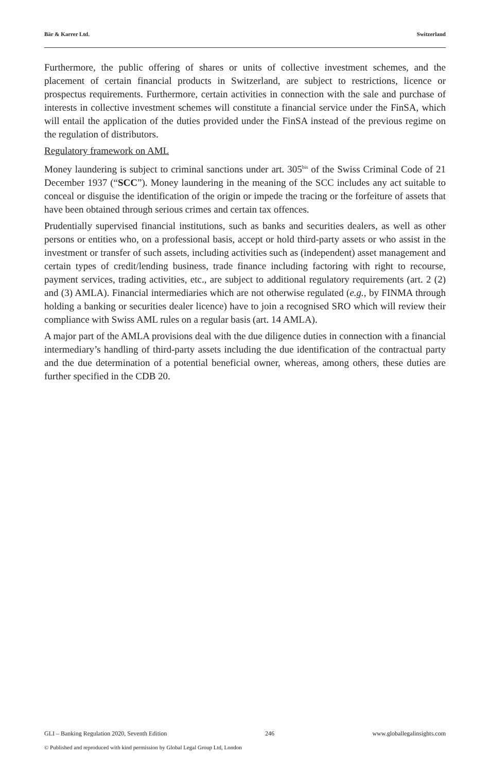Bär & Karrer Ltd. Switzerland
Furthermore, the public offering of shares or units of collective investment schemes, and the placement of certain financial products in Switzerland, are subject to restrictions, licence or prospectus requirements. Furthermore, certain activities in connection with the sale and purchase of interests in collective investment schemes will constitute a financial service under the FinSA, which will entail the application of the duties provided under the FinSA instead of the previous regime on the regulation of distributors.
Regulatory framework on AML
Money laundering is subject to criminal sanctions under art. 305<sup>bis</sup> of the Swiss Criminal Code of 21 December 1937 (“SCC”). Money laundering in the meaning of the SCC includes any act suitable to conceal or disguise the identification of the origin or impede the tracing or the forfeiture of assets that have been obtained through serious crimes and certain tax offences.
Prudentially supervised financial institutions, such as banks and securities dealers, as well as other persons or entities who, on a professional basis, accept or hold third-party assets or who assist in the investment or transfer of such assets, including activities such as (independent) asset management and certain types of credit/lending business, trade finance including factoring with right to recourse, payment services, trading activities, etc., are subject to additional regulatory requirements (art. 2 (2) and (3) AMLA). Financial intermediaries which are not otherwise regulated (e.g., by FINMA through holding a banking or securities dealer licence) have to join a recognised SRO which will review their compliance with Swiss AML rules on a regular basis (art. 14 AMLA).
A major part of the AMLA provisions deal with the due diligence duties in connection with a financial intermediary’s handling of third-party assets including the due identification of the contractual party and the due determination of a potential beneficial owner, whereas, among others, these duties are further specified in the CDB 20.
GLI – Banking Regulation 2020, Seventh Edition 246 www.globallegalinsights.com
© Published and reproduced with kind permission by Global Legal Group Ltd, London